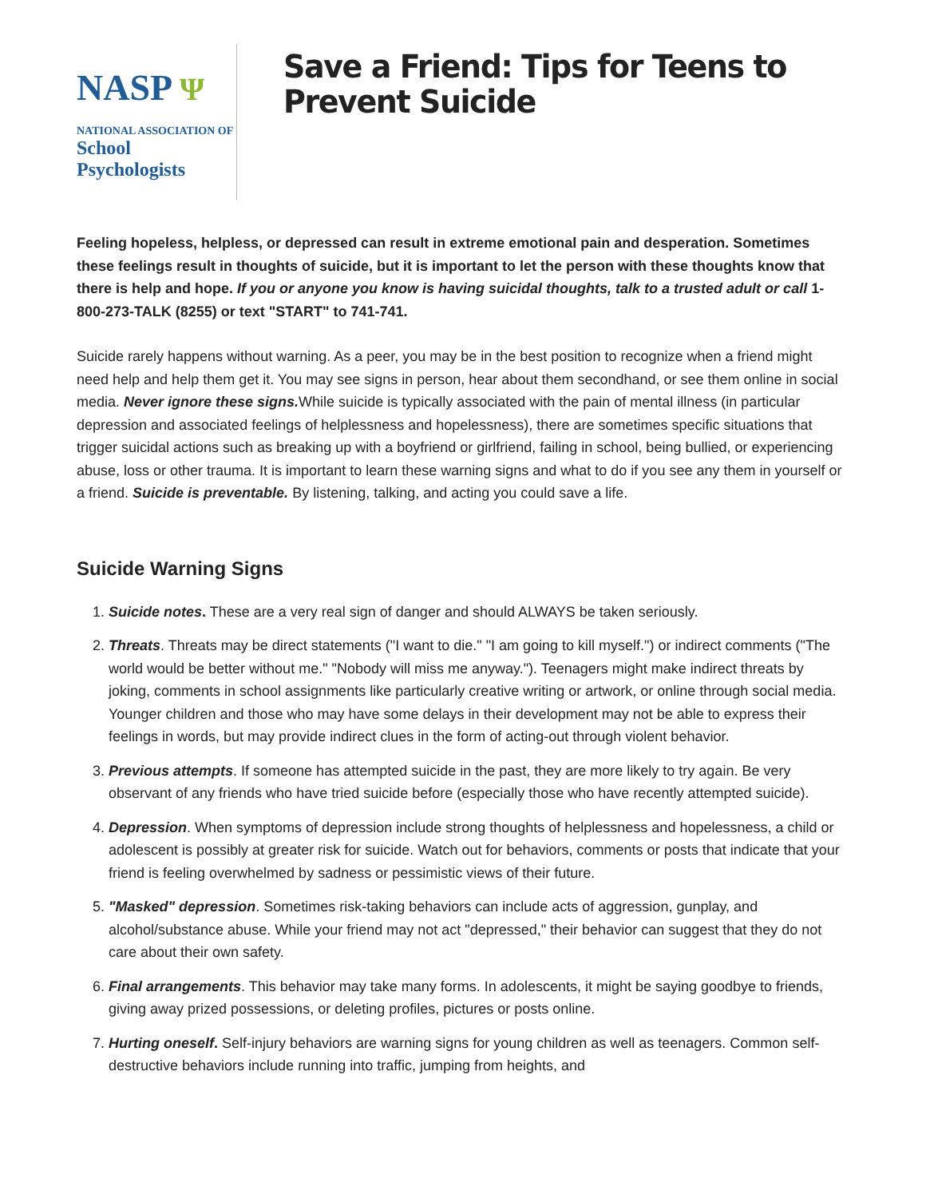NASP Ψ
NATIONAL ASSOCIATION OF
School Psychologists
Save a Friend: Tips for Teens to Prevent Suicide
Feeling hopeless, helpless, or depressed can result in extreme emotional pain and desperation. Sometimes these feelings result in thoughts of suicide, but it is important to let the person with these thoughts know that there is help and hope. If you or anyone you know is having suicidal thoughts, talk to a trusted adult or call 1-800-273-TALK (8255) or text "START" to 741-741.
Suicide rarely happens without warning. As a peer, you may be in the best position to recognize when a friend might need help and help them get it. You may see signs in person, hear about them secondhand, or see them online in social media. Never ignore these signs. While suicide is typically associated with the pain of mental illness (in particular depression and associated feelings of helplessness and hopelessness), there are sometimes specific situations that trigger suicidal actions such as breaking up with a boyfriend or girlfriend, failing in school, being bullied, or experiencing abuse, loss or other trauma. It is important to learn these warning signs and what to do if you see any them in yourself or a friend. Suicide is preventable. By listening, talking, and acting you could save a life.
Suicide Warning Signs
1. Suicide notes. These are a very real sign of danger and should ALWAYS be taken seriously.
2. Threats. Threats may be direct statements ("I want to die." "I am going to kill myself.") or indirect comments ("The world would be better without me." "Nobody will miss me anyway."). Teenagers might make indirect threats by joking, comments in school assignments like particularly creative writing or artwork, or online through social media. Younger children and those who may have some delays in their development may not be able to express their feelings in words, but may provide indirect clues in the form of acting-out through violent behavior.
3. Previous attempts. If someone has attempted suicide in the past, they are more likely to try again. Be very observant of any friends who have tried suicide before (especially those who have recently attempted suicide).
4. Depression. When symptoms of depression include strong thoughts of helplessness and hopelessness, a child or adolescent is possibly at greater risk for suicide. Watch out for behaviors, comments or posts that indicate that your friend is feeling overwhelmed by sadness or pessimistic views of their future.
5. "Masked" depression. Sometimes risk-taking behaviors can include acts of aggression, gunplay, and alcohol/substance abuse. While your friend may not act "depressed," their behavior can suggest that they do not care about their own safety.
6. Final arrangements. This behavior may take many forms. In adolescents, it might be saying goodbye to friends, giving away prized possessions, or deleting profiles, pictures or posts online.
7. Hurting oneself. Self-injury behaviors are warning signs for young children as well as teenagers. Common self-destructive behaviors include running into traffic, jumping from heights, and